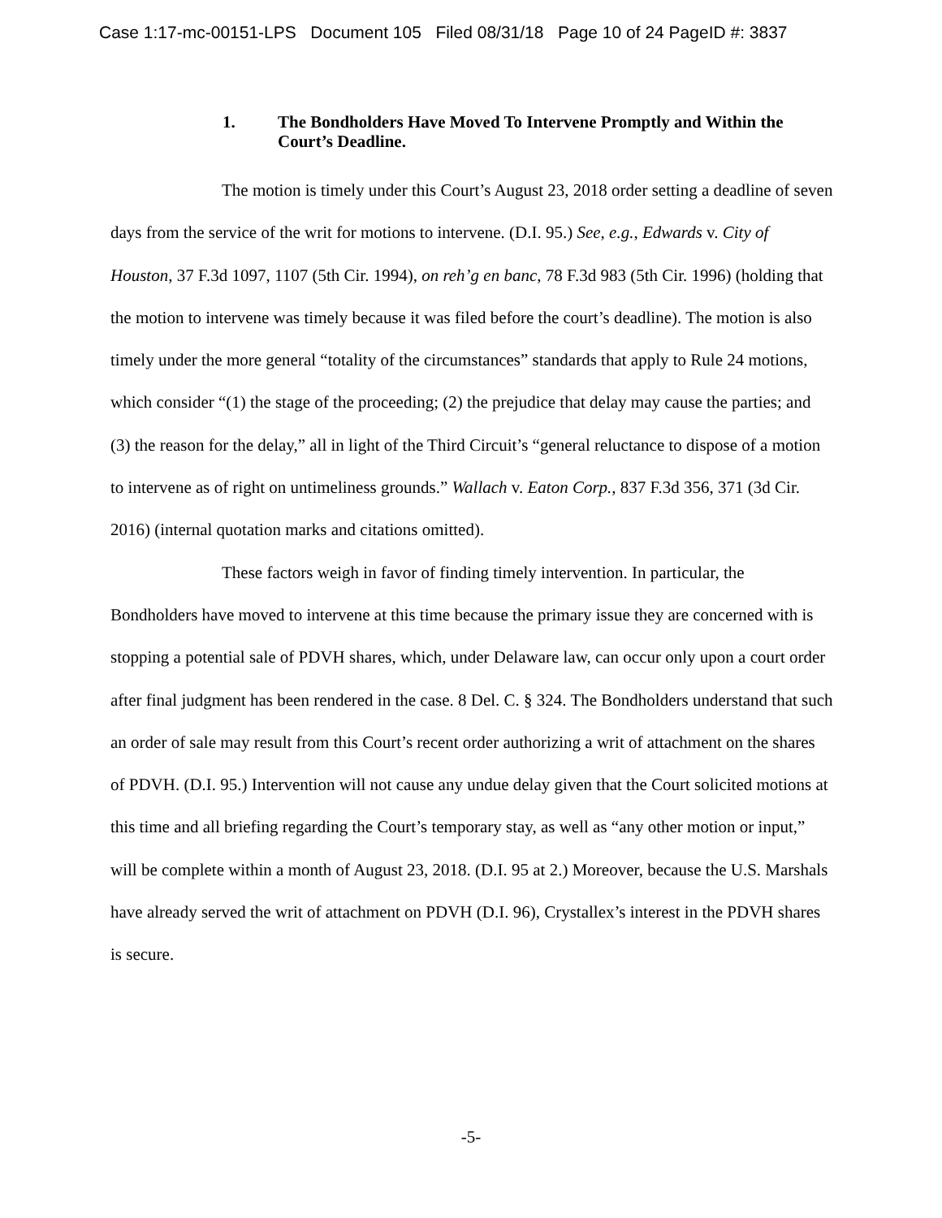Case 1:17-mc-00151-LPS Document 105 Filed 08/31/18 Page 10 of 24 PageID #: 3837
1. The Bondholders Have Moved To Intervene Promptly and Within the Court’s Deadline.
The motion is timely under this Court’s August 23, 2018 order setting a deadline of seven days from the service of the writ for motions to intervene. (D.I. 95.) See, e.g., Edwards v. City of Houston, 37 F.3d 1097, 1107 (5th Cir. 1994), on reh’g en banc, 78 F.3d 983 (5th Cir. 1996) (holding that the motion to intervene was timely because it was filed before the court’s deadline). The motion is also timely under the more general “totality of the circumstances” standards that apply to Rule 24 motions, which consider “(1) the stage of the proceeding; (2) the prejudice that delay may cause the parties; and (3) the reason for the delay,” all in light of the Third Circuit’s “general reluctance to dispose of a motion to intervene as of right on untimeliness grounds.” Wallach v. Eaton Corp., 837 F.3d 356, 371 (3d Cir. 2016) (internal quotation marks and citations omitted).
These factors weigh in favor of finding timely intervention. In particular, the Bondholders have moved to intervene at this time because the primary issue they are concerned with is stopping a potential sale of PDVH shares, which, under Delaware law, can occur only upon a court order after final judgment has been rendered in the case. 8 Del. C. § 324. The Bondholders understand that such an order of sale may result from this Court’s recent order authorizing a writ of attachment on the shares of PDVH. (D.I. 95.) Intervention will not cause any undue delay given that the Court solicited motions at this time and all briefing regarding the Court’s temporary stay, as well as “any other motion or input,” will be complete within a month of August 23, 2018. (D.I. 95 at 2.) Moreover, because the U.S. Marshals have already served the writ of attachment on PDVH (D.I. 96), Crystallex’s interest in the PDVH shares is secure.
-5-